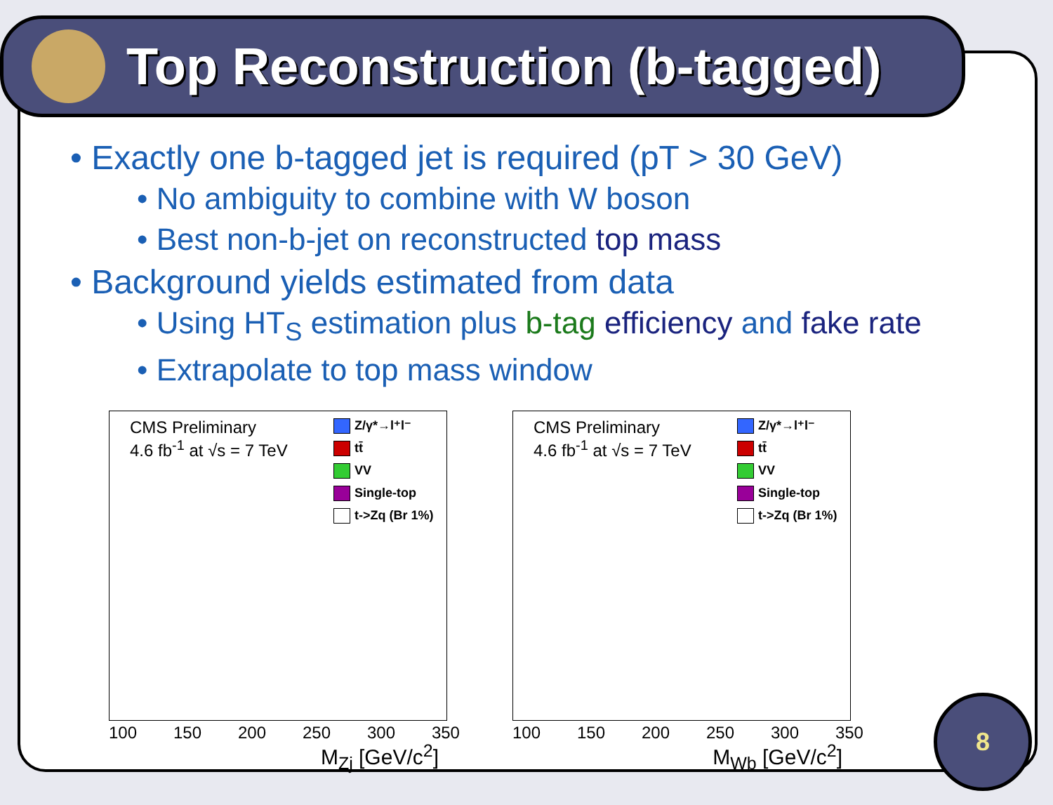Top Reconstruction (b-tagged)
• Exactly one b-tagged jet is required (pT > 30 GeV)
• No ambiguity to combine with W boson
• Best non-b-jet on reconstructed top mass
• Background yields estimated from data
• Using HT<sub>S</sub> estimation plus b-tag efficiency and fake rate
• Extrapolate to top mass window
CMS Preliminary
4.6 fb<sup>-1</sup> at √s = 7 TeV
Z/γ*→l⁺l⁻
tt̄
VV
Single-top
t->Zq (Br 1%)
100 150 200 250 300 350
M<sub>Zj</sub> [GeV/c<sup>2</sup>]
CMS Preliminary
4.6 fb<sup>-1</sup> at √s = 7 TeV
Z/γ*→l⁺l⁻
tt̄
VV
Single-top
t->Zq (Br 1%)
100 150 200 250 300 350
M<sub>Wb</sub> [GeV/c<sup>2</sup>]
8